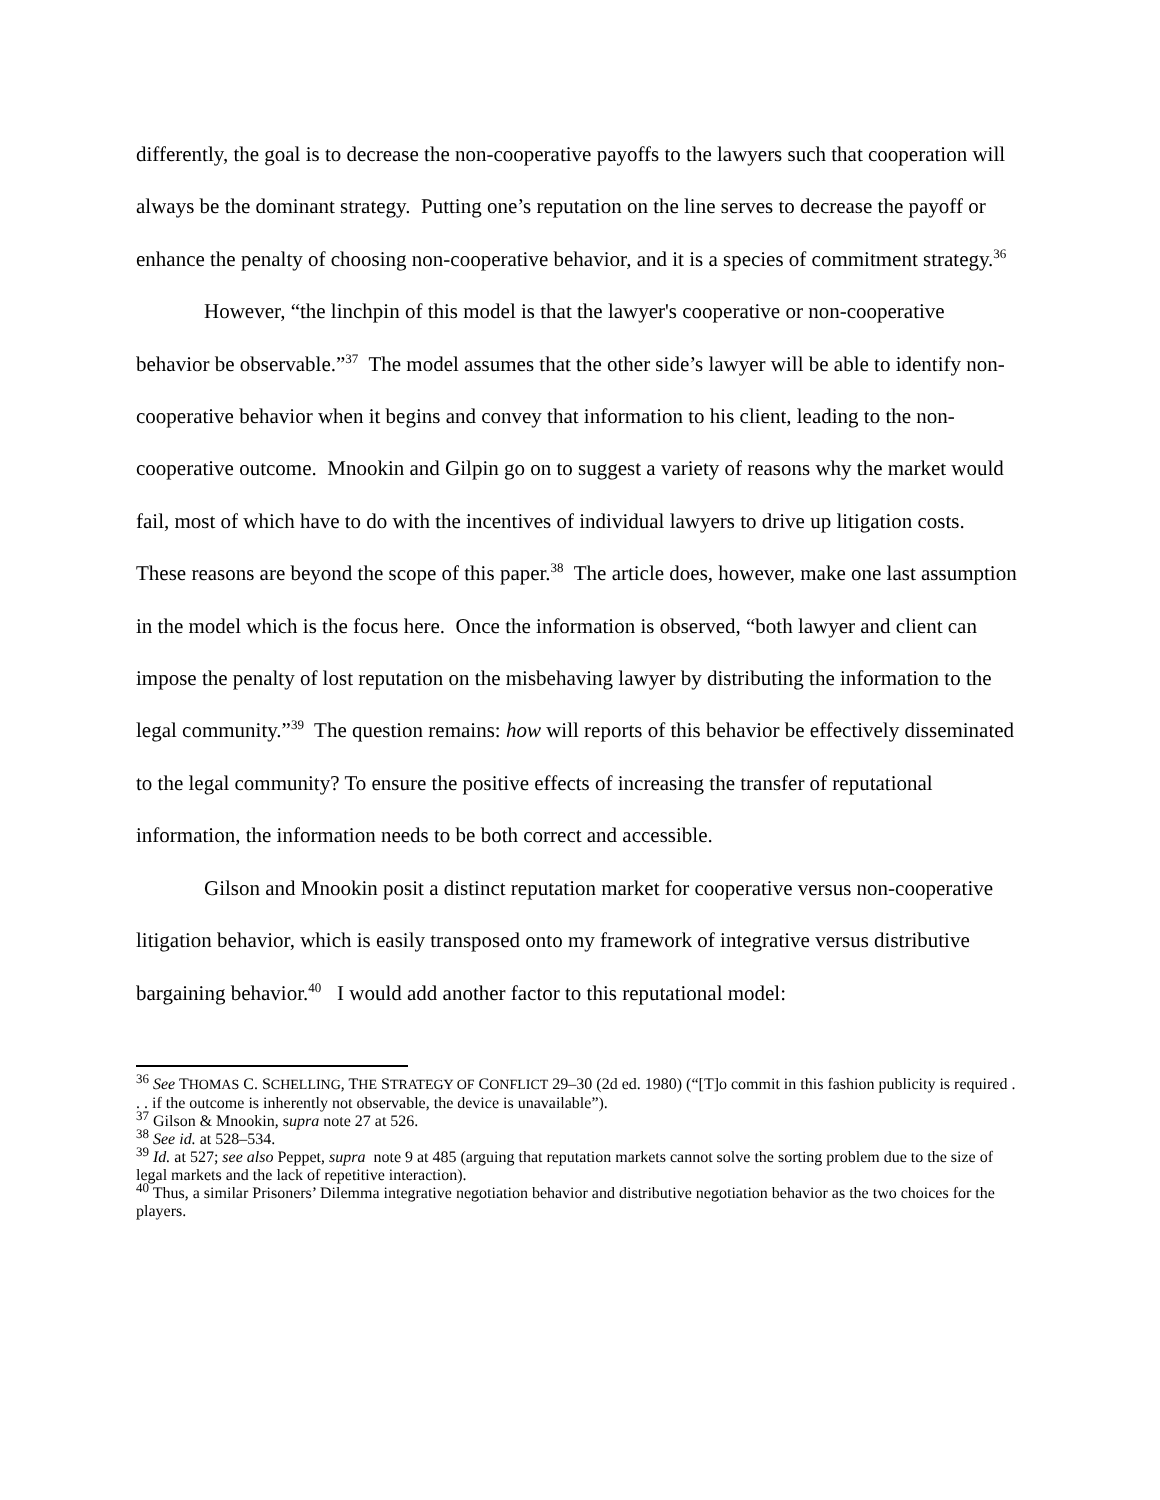differently, the goal is to decrease the non-cooperative payoffs to the lawyers such that cooperation will always be the dominant strategy. Putting one’s reputation on the line serves to decrease the payoff or enhance the penalty of choosing non-cooperative behavior, and it is a species of commitment strategy.<sup>36</sup>
However, “the linchpin of this model is that the lawyer's cooperative or non-cooperative behavior be observable.”<sup>37</sup> The model assumes that the other side’s lawyer will be able to identify non-cooperative behavior when it begins and convey that information to his client, leading to the non-cooperative outcome. Mnookin and Gilpin go on to suggest a variety of reasons why the market would fail, most of which have to do with the incentives of individual lawyers to drive up litigation costs. These reasons are beyond the scope of this paper.<sup>38</sup> The article does, however, make one last assumption in the model which is the focus here. Once the information is observed, “both lawyer and client can impose the penalty of lost reputation on the misbehaving lawyer by distributing the information to the legal community.”<sup>39</sup> The question remains: how will reports of this behavior be effectively disseminated to the legal community? To ensure the positive effects of increasing the transfer of reputational information, the information needs to be both correct and accessible.
Gilson and Mnookin posit a distinct reputation market for cooperative versus non-cooperative litigation behavior, which is easily transposed onto my framework of integrative versus distributive bargaining behavior.<sup>40</sup> I would add another factor to this reputational model:
<sup>36</sup> See THOMAS C. SCHELLING, THE STRATEGY OF CONFLICT 29–30 (2d ed. 1980) (“[T]o commit in this fashion publicity is required . . . if the outcome is inherently not observable, the device is unavailable”).
<sup>37</sup> Gilson & Mnookin, supra note 27 at 526.
<sup>38</sup> See id. at 528–534.
<sup>39</sup> Id. at 527; see also Peppet, supra note 9 at 485 (arguing that reputation markets cannot solve the sorting problem due to the size of legal markets and the lack of repetitive interaction).
<sup>40</sup> Thus, a similar Prisoners’ Dilemma integrative negotiation behavior and distributive negotiation behavior as the two choices for the players.